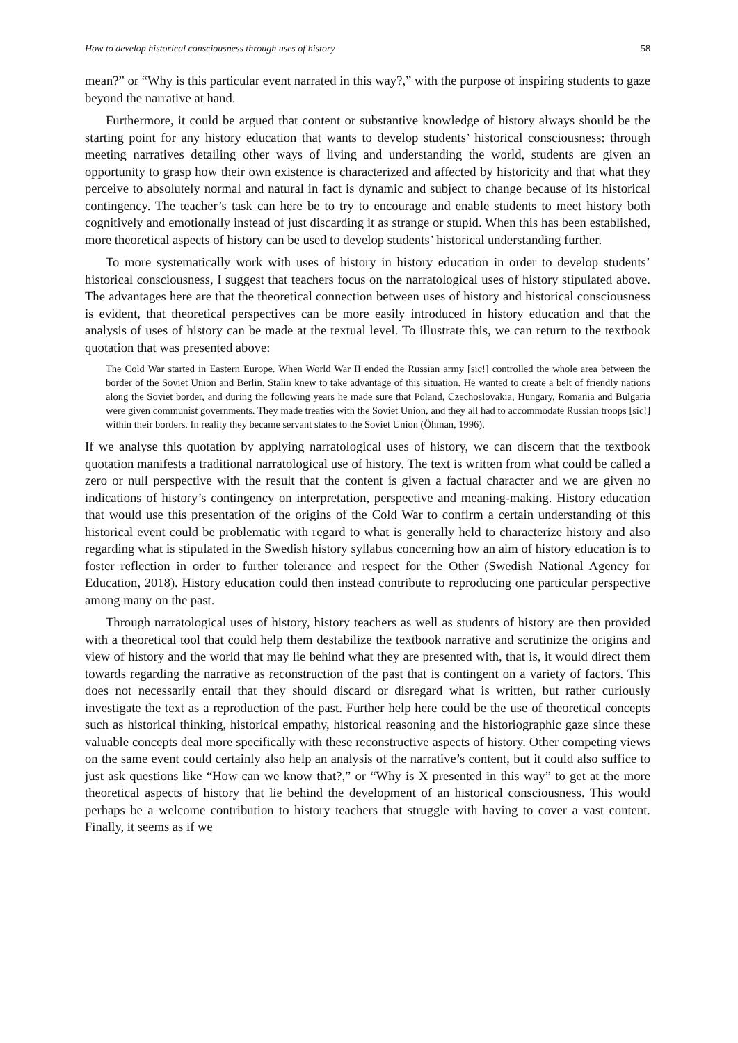How to develop historical consciousness through uses of history 58
mean?” or “Why is this particular event narrated in this way?,” with the purpose of inspiring students to gaze beyond the narrative at hand.
Furthermore, it could be argued that content or substantive knowledge of history always should be the starting point for any history education that wants to develop students’ historical consciousness: through meeting narratives detailing other ways of living and understanding the world, students are given an opportunity to grasp how their own existence is characterized and affected by historicity and that what they perceive to absolutely normal and natural in fact is dynamic and subject to change because of its historical contingency. The teacher’s task can here be to try to encourage and enable students to meet history both cognitively and emotionally instead of just discarding it as strange or stupid. When this has been established, more theoretical aspects of history can be used to develop students’ historical understanding further.
To more systematically work with uses of history in history education in order to develop students’ historical consciousness, I suggest that teachers focus on the narratological uses of history stipulated above. The advantages here are that the theoretical connection between uses of history and historical consciousness is evident, that theoretical perspectives can be more easily introduced in history education and that the analysis of uses of history can be made at the textual level. To illustrate this, we can return to the textbook quotation that was presented above:
The Cold War started in Eastern Europe. When World War II ended the Russian army [sic!] controlled the whole area between the border of the Soviet Union and Berlin. Stalin knew to take advantage of this situation. He wanted to create a belt of friendly nations along the Soviet border, and during the following years he made sure that Poland, Czechoslovakia, Hungary, Romania and Bulgaria were given communist governments. They made treaties with the Soviet Union, and they all had to accommodate Russian troops [sic!] within their borders. In reality they became servant states to the Soviet Union (Öhman, 1996).
If we analyse this quotation by applying narratological uses of history, we can discern that the textbook quotation manifests a traditional narratological use of history. The text is written from what could be called a zero or null perspective with the result that the content is given a factual character and we are given no indications of history’s contingency on interpretation, perspective and meaning-making. History education that would use this presentation of the origins of the Cold War to confirm a certain understanding of this historical event could be problematic with regard to what is generally held to characterize history and also regarding what is stipulated in the Swedish history syllabus concerning how an aim of history education is to foster reflection in order to further tolerance and respect for the Other (Swedish National Agency for Education, 2018). History education could then instead contribute to reproducing one particular perspective among many on the past.
Through narratological uses of history, history teachers as well as students of history are then provided with a theoretical tool that could help them destabilize the textbook narrative and scrutinize the origins and view of history and the world that may lie behind what they are presented with, that is, it would direct them towards regarding the narrative as reconstruction of the past that is contingent on a variety of factors. This does not necessarily entail that they should discard or disregard what is written, but rather curiously investigate the text as a reproduction of the past. Further help here could be the use of theoretical concepts such as historical thinking, historical empathy, historical reasoning and the historiographic gaze since these valuable concepts deal more specifically with these reconstructive aspects of history. Other competing views on the same event could certainly also help an analysis of the narrative’s content, but it could also suffice to just ask questions like “How can we know that?,” or “Why is X presented in this way” to get at the more theoretical aspects of history that lie behind the development of an historical consciousness. This would perhaps be a welcome contribution to history teachers that struggle with having to cover a vast content. Finally, it seems as if we